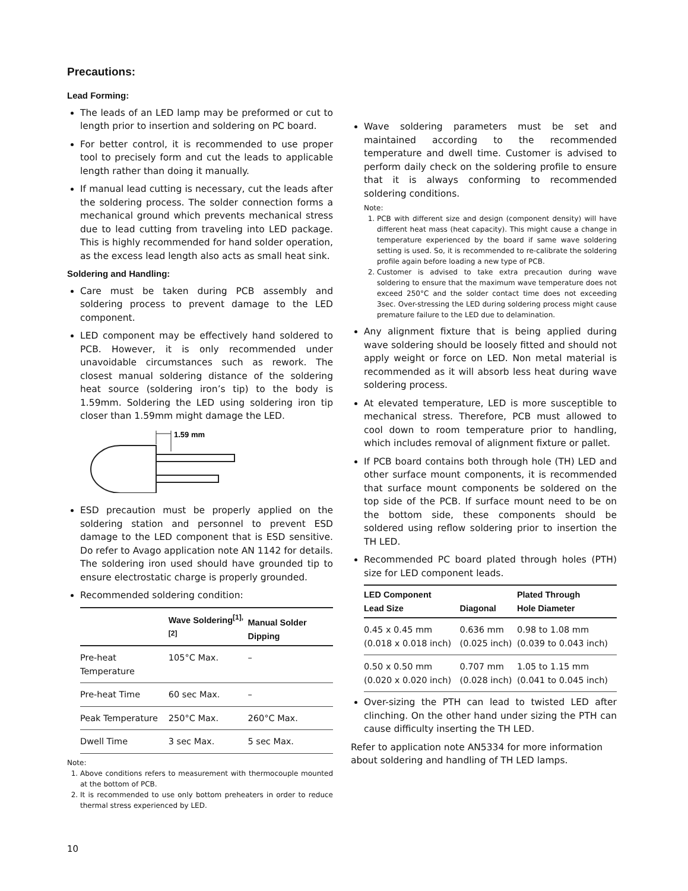Precautions:
Lead Forming:
The leads of an LED lamp may be preformed or cut to length prior to insertion and soldering on PC board.
For better control, it is recommended to use proper tool to precisely form and cut the leads to applicable length rather than doing it manually.
If manual lead cutting is necessary, cut the leads after the soldering process. The solder connection forms a mechanical ground which prevents mechanical stress due to lead cutting from traveling into LED package. This is highly recommended for hand solder operation, as the excess lead length also acts as small heat sink.
Soldering and Handling:
Care must be taken during PCB assembly and soldering process to prevent damage to the LED component.
LED component may be effectively hand soldered to PCB. However, it is only recommended under unavoidable circumstances such as rework. The closest manual soldering distance of the soldering heat source (soldering iron’s tip) to the body is 1.59mm. Soldering the LED using soldering iron tip closer than 1.59mm might damage the LED.
1.59 mm
ESD precaution must be properly applied on the soldering station and personnel to prevent ESD damage to the LED component that is ESD sensitive. Do refer to Avago application note AN 1142 for details. The soldering iron used should have grounded tip to ensure electrostatic charge is properly grounded.
Recommended soldering condition:
| | Wave Soldering<sup>[1],[2]</sup> | Manual Solder Dipping |
| --- | --- | --- |
| Pre-heat Temperature | 105°C Max. | – |
| Pre-heat Time | 60 sec Max. | – |
| Peak Temperature | 250°C Max. | 260°C Max. |
| Dwell Time | 3 sec Max. | 5 sec Max. |
Note:
1. Above conditions refers to measurement with thermocouple mounted at the bottom of PCB.
2. It is recommended to use only bottom preheaters in order to reduce thermal stress experienced by LED.
Wave soldering parameters must be set and maintained according to the recommended temperature and dwell time. Customer is advised to perform daily check on the soldering profile to ensure that it is always conforming to recommended soldering conditions.
Note:
1. PCB with different size and design (component density) will have different heat mass (heat capacity). This might cause a change in temperature experienced by the board if same wave soldering setting is used. So, it is recommended to re-calibrate the soldering profile again before loading a new type of PCB.
2. Customer is advised to take extra precaution during wave soldering to ensure that the maximum wave temperature does not exceed 250°C and the solder contact time does not exceeding 3sec. Over-stressing the LED during soldering process might cause premature failure to the LED due to delamination.
Any alignment fixture that is being applied during wave soldering should be loosely fitted and should not apply weight or force on LED. Non metal material is recommended as it will absorb less heat during wave soldering process.
At elevated temperature, LED is more susceptible to mechanical stress. Therefore, PCB must allowed to cool down to room temperature prior to handling, which includes removal of alignment fixture or pallet.
If PCB board contains both through hole (TH) LED and other surface mount components, it is recommended that surface mount components be soldered on the top side of the PCB. If surface mount need to be on the bottom side, these components should be soldered using reflow soldering prior to insertion the TH LED.
Recommended PC board plated through holes (PTH) size for LED component leads.
| LED Component Lead Size | Diagonal | Plated Through Hole Diameter |
| --- | --- | --- |
| 0.45 x 0.45 mm (0.018 x 0.018 inch) | 0.636 mm (0.025 inch) | 0.98 to 1.08 mm (0.039 to 0.043 inch) |
| 0.50 x 0.50 mm (0.020 x 0.020 inch) | 0.707 mm (0.028 inch) | 1.05 to 1.15 mm (0.041 to 0.045 inch) |
Over-sizing the PTH can lead to twisted LED after clinching. On the other hand under sizing the PTH can cause difficulty inserting the TH LED.
Refer to application note AN5334 for more information about soldering and handling of TH LED lamps.
10